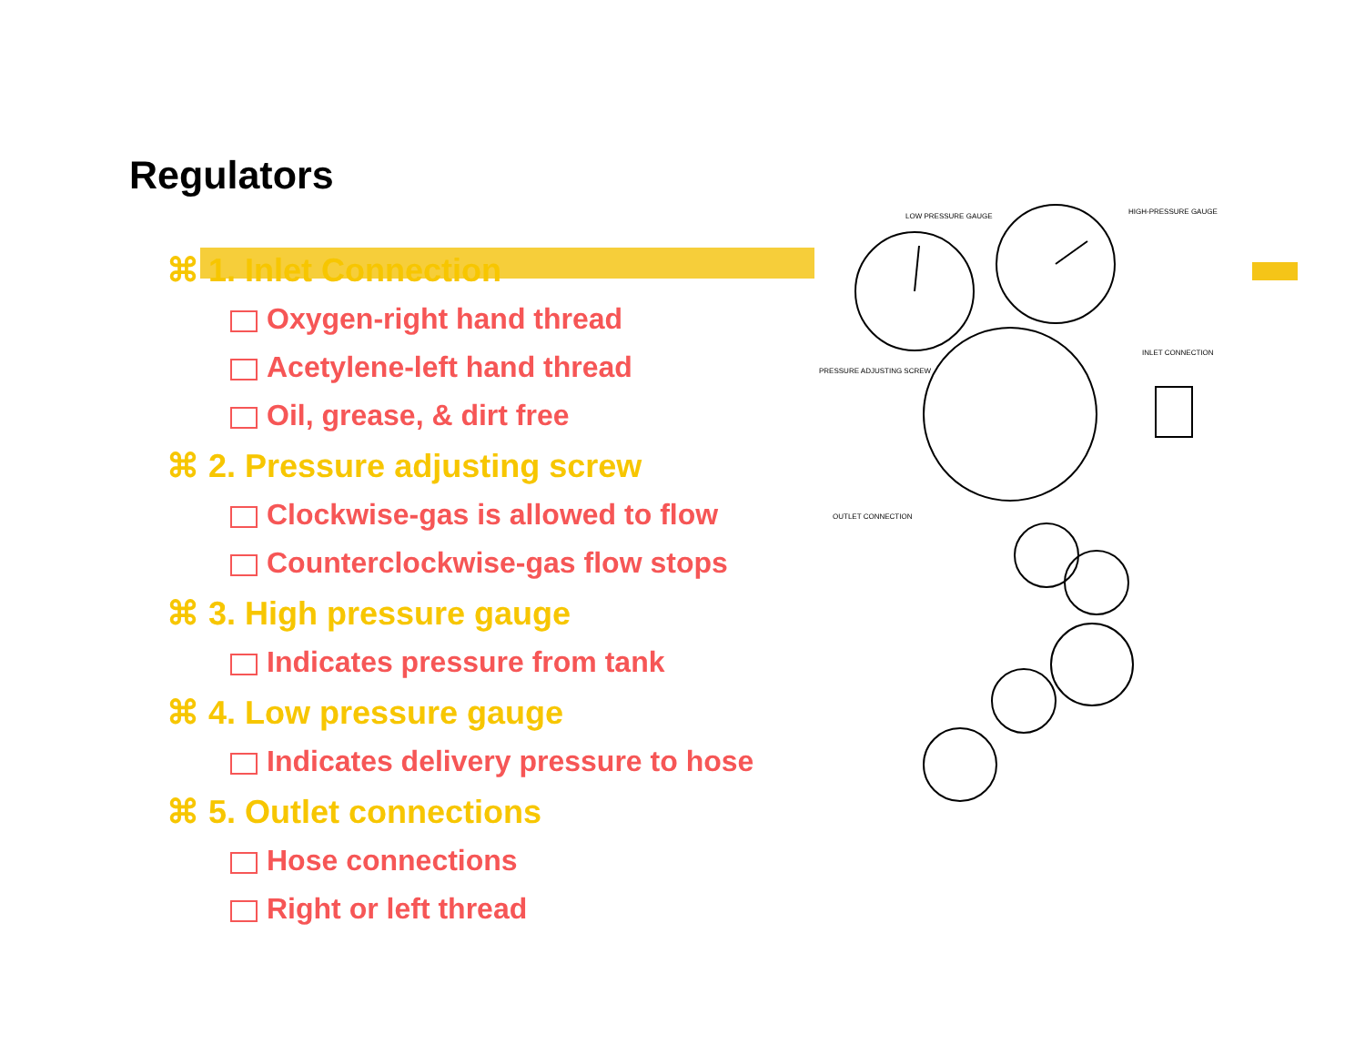Regulators
⌘ 1. Inlet Connection
Oxygen-right hand thread
Acetylene-left hand thread
Oil, grease, & dirt free
⌘ 2. Pressure adjusting screw
Clockwise-gas is allowed to flow
Counterclockwise-gas flow stops
⌘ 3. High pressure gauge
Indicates pressure from tank
⌘ 4. Low pressure gauge
Indicates delivery pressure to hose
⌘ 5. Outlet connections
Hose connections
Right or left thread
LOW PRESSURE GAUGE
HIGH-PRESSURE GAUGE
INLET CONNECTION
PRESSURE ADJUSTING SCREW
OUTLET CONNECTION